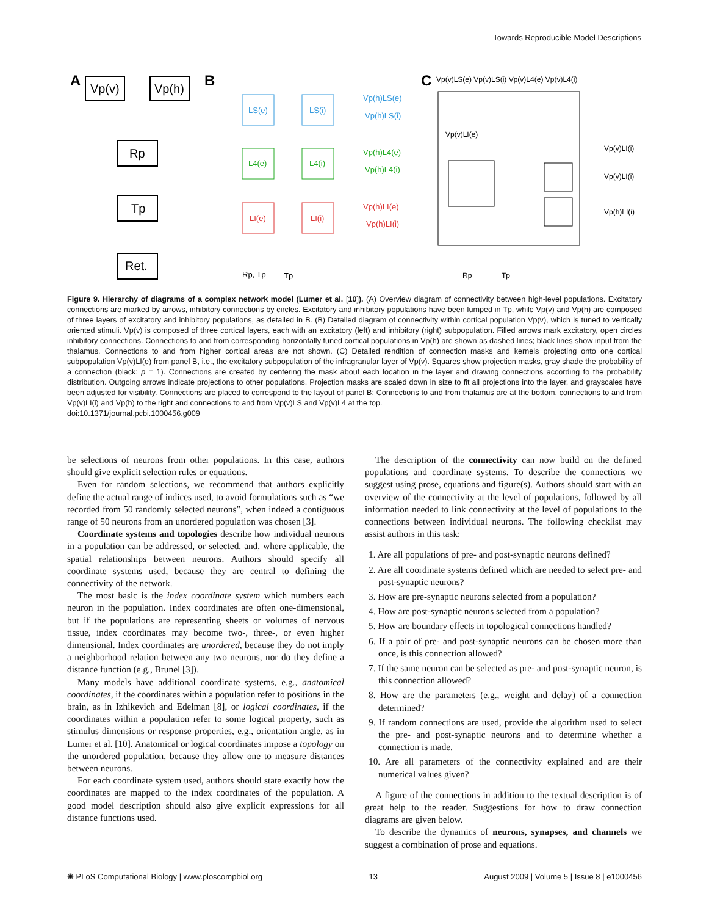Towards Reproducible Model Descriptions
A
Vp(v)
Vp(h)
Rp
Tp
Ret.
B
LS(e)
LS(i)
L4(e)
L4(i)
LI(e)
LI(i)
Vp(h)LS(e)
Vp(h)LS(i)
Vp(h)L4(e)
Vp(h)L4(i)
Vp(h)LI(e)
Vp(h)LI(i)
Rp, Tp
Tp
C
Vp(v)LS(e) Vp(v)LS(i) Vp(v)L4(e) Vp(v)L4(i)
Vp(v)LI(e)
Vp(v)LI(i)
Vp(v)LI(i)
Vp(h)LI(i)
Rp
Tp
Figure 9. Hierarchy of diagrams of a complex network model (Lumer et al. [10]). (A) Overview diagram of connectivity between high-level populations. Excitatory connections are marked by arrows, inhibitory connections by circles. Excitatory and inhibitory populations have been lumped in Tp, while Vp(v) and Vp(h) are composed of three layers of excitatory and inhibitory populations, as detailed in B. (B) Detailed diagram of connectivity within cortical population Vp(v), which is tuned to vertically oriented stimuli. Vp(v) is composed of three cortical layers, each with an excitatory (left) and inhibitory (right) subpopulation. Filled arrows mark excitatory, open circles inhibitory connections. Connections to and from corresponding horizontally tuned cortical populations in Vp(h) are shown as dashed lines; black lines show input from the thalamus. Connections to and from higher cortical areas are not shown. (C) Detailed rendition of connection masks and kernels projecting onto one cortical subpopulation Vp(v)LI(e) from panel B, i.e., the excitatory subpopulation of the infragranular layer of Vp(v). Squares show projection masks, gray shade the probability of a connection (black: p = 1). Connections are created by centering the mask about each location in the layer and drawing connections according to the probability distribution. Outgoing arrows indicate projections to other populations. Projection masks are scaled down in size to fit all projections into the layer, and grayscales have been adjusted for visibility. Connections are placed to correspond to the layout of panel B: Connections to and from thalamus are at the bottom, connections to and from Vp(v)LI(i) and Vp(h) to the right and connections to and from Vp(v)LS and Vp(v)L4 at the top.
doi:10.1371/journal.pcbi.1000456.g009
be selections of neurons from other populations. In this case, authors should give explicit selection rules or equations.
Even for random selections, we recommend that authors explicitly define the actual range of indices used, to avoid formulations such as “we recorded from 50 randomly selected neurons”, when indeed a contiguous range of 50 neurons from an unordered population was chosen [3].
Coordinate systems and topologies describe how individual neurons in a population can be addressed, or selected, and, where applicable, the spatial relationships between neurons. Authors should specify all coordinate systems used, because they are central to defining the connectivity of the network.
The most basic is the index coordinate system which numbers each neuron in the population. Index coordinates are often one-dimensional, but if the populations are representing sheets or volumes of nervous tissue, index coordinates may become two-, three-, or even higher dimensional. Index coordinates are unordered, because they do not imply a neighborhood relation between any two neurons, nor do they define a distance function (e.g., Brunel [3]).
Many models have additional coordinate systems, e.g., anatomical coordinates, if the coordinates within a population refer to positions in the brain, as in Izhikevich and Edelman [8], or logical coordinates, if the coordinates within a population refer to some logical property, such as stimulus dimensions or response properties, e.g., orientation angle, as in Lumer et al. [10]. Anatomical or logical coordinates impose a topology on the unordered population, because they allow one to measure distances between neurons.
For each coordinate system used, authors should state exactly how the coordinates are mapped to the index coordinates of the population. A good model description should also give explicit expressions for all distance functions used.
The description of the connectivity can now build on the defined populations and coordinate systems. To describe the connections we suggest using prose, equations and figure(s). Authors should start with an overview of the connectivity at the level of populations, followed by all information needed to link connectivity at the level of populations to the connections between individual neurons. The following checklist may assist authors in this task:
1. Are all populations of pre- and post-synaptic neurons defined?
2. Are all coordinate systems defined which are needed to select pre- and post-synaptic neurons?
3. How are pre-synaptic neurons selected from a population?
4. How are post-synaptic neurons selected from a population?
5. How are boundary effects in topological connections handled?
6. If a pair of pre- and post-synaptic neurons can be chosen more than once, is this connection allowed?
7. If the same neuron can be selected as pre- and post-synaptic neuron, is this connection allowed?
8. How are the parameters (e.g., weight and delay) of a connection determined?
9. If random connections are used, provide the algorithm used to select the pre- and post-synaptic neurons and to determine whether a connection is made.
10. Are all parameters of the connectivity explained and are their numerical values given?
A figure of the connections in addition to the textual description is of great help to the reader. Suggestions for how to draw connection diagrams are given below.
To describe the dynamics of neurons, synapses, and channels we suggest a combination of prose and equations.
✺ PLoS Computational Biology | www.ploscompbiol.org 13 August 2009 | Volume 5 | Issue 8 | e1000456